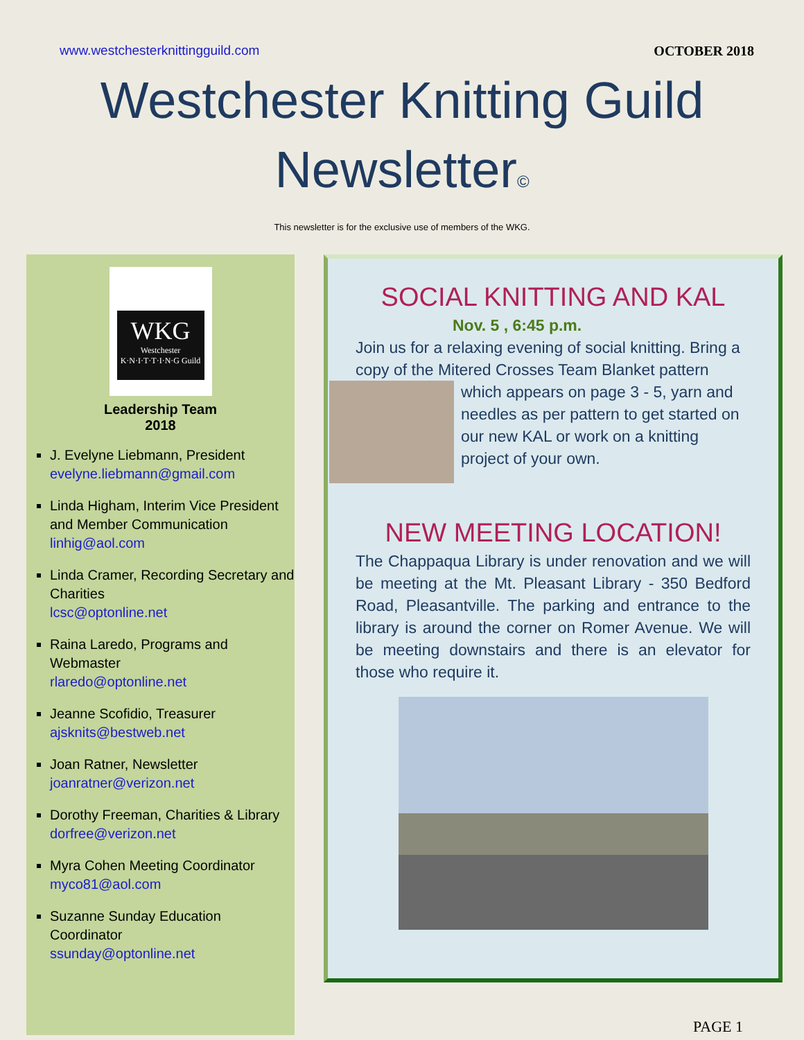www.westchesterknittingguild.com OCTOBER 2018
Westchester Knitting Guild
Newsletter©
This newsletter is for the exclusive use of members of the WKG.
WKG
Westchester
K·N·I·T·T·I·N·G Guild
Leadership Team
2018
J. Evelyne Liebmann, President
evelyne.liebmann@gmail.com
Linda Higham, Interim Vice President and Member Communication
linhig@aol.com
Linda Cramer, Recording Secretary and Charities
lcsc@optonline.net
Raina Laredo, Programs and Webmaster
rlaredo@optonline.net
Jeanne Scofidio, Treasurer
ajsknits@bestweb.net
Joan Ratner, Newsletter
joanratner@verizon.net
Dorothy Freeman, Charities & Library
dorfree@verizon.net
Myra Cohen Meeting Coordinator
myco81@aol.com
Suzanne Sunday Education Coordinator
ssunday@optonline.net
SOCIAL KNITTING AND KAL
Nov. 5 , 6:45 p.m.
Join us for a relaxing evening of social knitting. Bring a copy of the Mitered Crosses Team Blanket pattern which appears on page 3 - 5, yarn and needles as per pattern to get started on our new KAL or work on a knitting project of your own.
NEW MEETING LOCATION!
The Chappaqua Library is under renovation and we will be meeting at the Mt. Pleasant Library - 350 Bedford Road, Pleasantville. The parking and entrance to the library is around the corner on Romer Avenue. We will be meeting downstairs and there is an elevator for those who require it.
PAGE 1